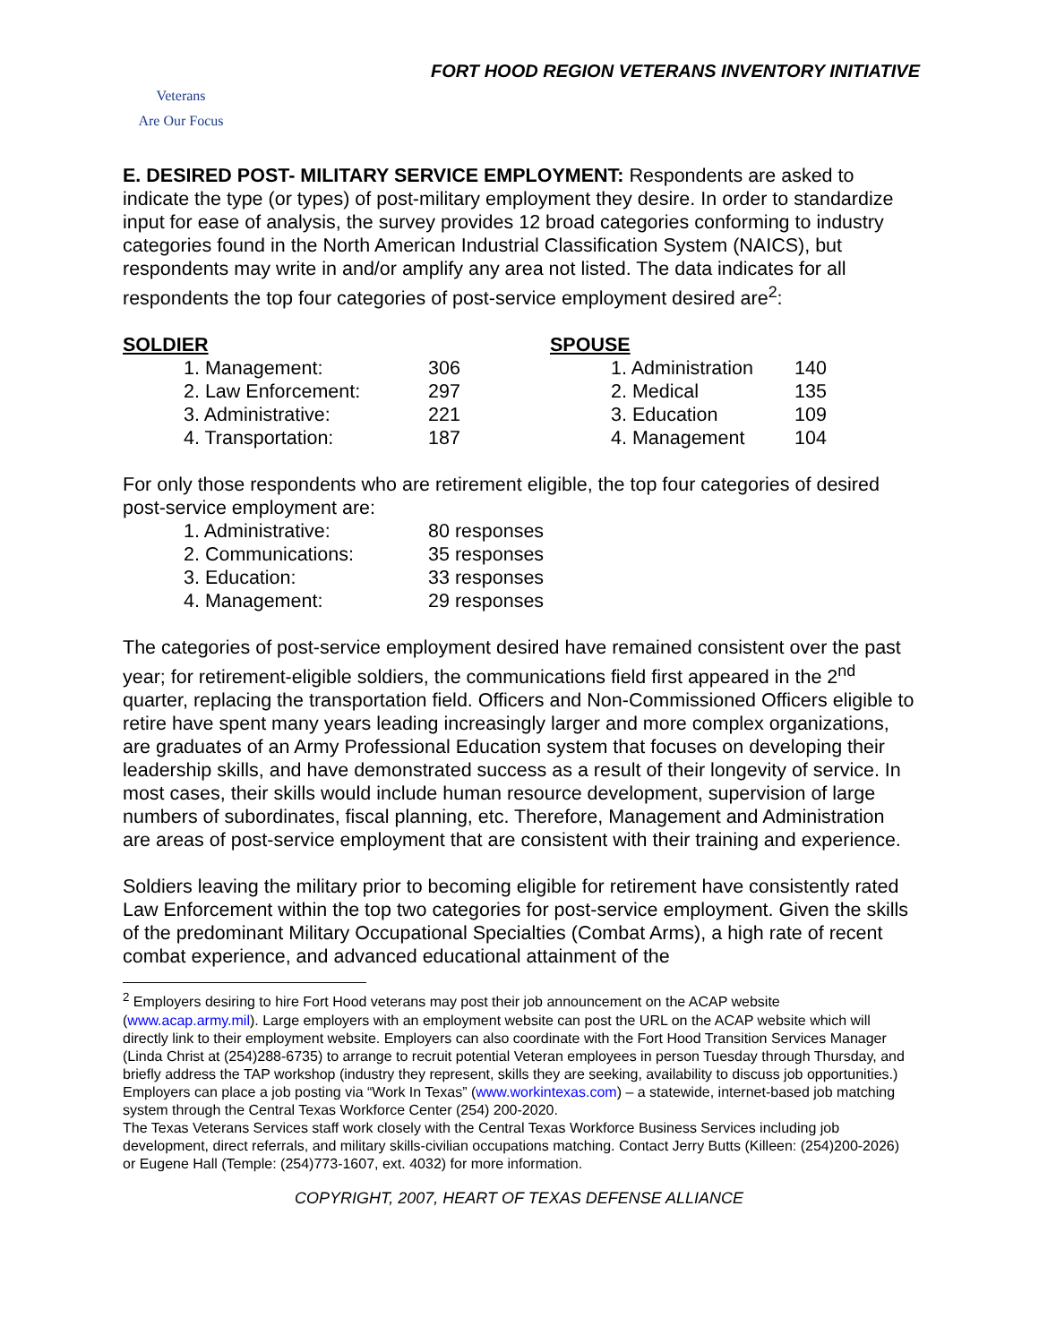FORT HOOD REGION VETERANS INVENTORY INITIATIVE
Veterans
Are Our Focus
E. DESIRED POST- MILITARY SERVICE EMPLOYMENT: Respondents are asked to indicate the type (or types) of post-military employment they desire. In order to standardize input for ease of analysis, the survey provides 12 broad categories conforming to industry categories found in the North American Industrial Classification System (NAICS), but respondents may write in and/or amplify any area not listed. The data indicates for all respondents the top four categories of post-service employment desired are<sup>2</sup>:
| SOLDIER | | | SPOUSE | | |
| | 1. Management: | 306 | | 1. Administration | 140 |
| | 2. Law Enforcement: | 297 | | 2. Medical | 135 |
| | 3. Administrative: | 221 | | 3. Education | 109 |
| | 4. Transportation: | 187 | | 4. Management | 104 |
For only those respondents who are retirement eligible, the top four categories of desired post-service employment are:
| | 1. Administrative: | 80 responses |
| | 2. Communications: | 35 responses |
| | 3. Education: | 33 responses |
| | 4. Management: | 29 responses |
The categories of post-service employment desired have remained consistent over the past year; for retirement-eligible soldiers, the communications field first appeared in the 2<sup>nd</sup> quarter, replacing the transportation field. Officers and Non-Commissioned Officers eligible to retire have spent many years leading increasingly larger and more complex organizations, are graduates of an Army Professional Education system that focuses on developing their leadership skills, and have demonstrated success as a result of their longevity of service. In most cases, their skills would include human resource development, supervision of large numbers of subordinates, fiscal planning, etc. Therefore, Management and Administration are areas of post-service employment that are consistent with their training and experience.
Soldiers leaving the military prior to becoming eligible for retirement have consistently rated Law Enforcement within the top two categories for post-service employment. Given the skills of the predominant Military Occupational Specialties (Combat Arms), a high rate of recent combat experience, and advanced educational attainment of the
<sup>2</sup> Employers desiring to hire Fort Hood veterans may post their job announcement on the ACAP website (www.acap.army.mil). Large employers with an employment website can post the URL on the ACAP website which will directly link to their employment website. Employers can also coordinate with the Fort Hood Transition Services Manager (Linda Christ at (254)288-6735) to arrange to recruit potential Veteran employees in person Tuesday through Thursday, and briefly address the TAP workshop (industry they represent, skills they are seeking, availability to discuss job opportunities.)
Employers can place a job posting via “Work In Texas” (www.workintexas.com) – a statewide, internet-based job matching system through the Central Texas Workforce Center (254) 200-2020.
The Texas Veterans Services staff work closely with the Central Texas Workforce Business Services including job development, direct referrals, and military skills-civilian occupations matching. Contact Jerry Butts (Killeen: (254)200-2026) or Eugene Hall (Temple: (254)773-1607, ext. 4032) for more information.
COPYRIGHT, 2007, HEART OF TEXAS DEFENSE ALLIANCE